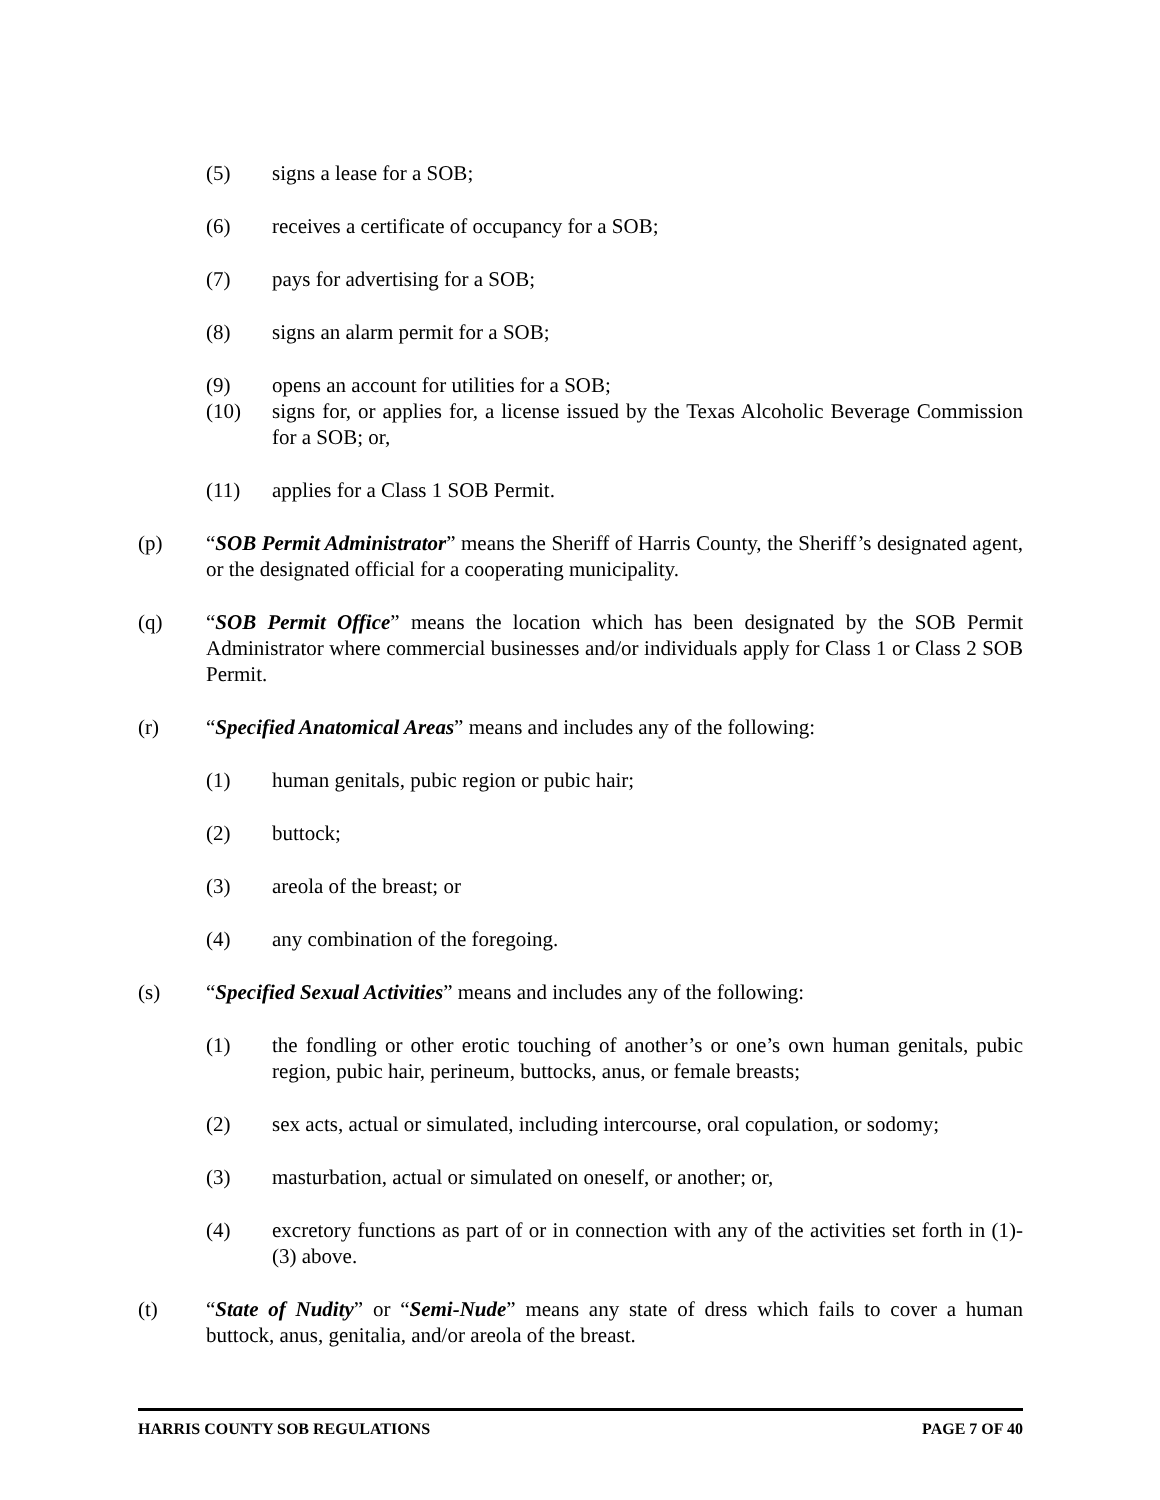(5) signs a lease for a SOB;
(6) receives a certificate of occupancy for a SOB;
(7) pays for advertising for a SOB;
(8) signs an alarm permit for a SOB;
(9) opens an account for utilities for a SOB;
(10) signs for, or applies for, a license issued by the Texas Alcoholic Beverage Commission for a SOB; or,
(11) applies for a Class 1 SOB Permit.
(p) “SOB Permit Administrator” means the Sheriff of Harris County, the Sheriff’s designated agent, or the designated official for a cooperating municipality.
(q) “SOB Permit Office” means the location which has been designated by the SOB Permit Administrator where commercial businesses and/or individuals apply for Class 1 or Class 2 SOB Permit.
(r) “Specified Anatomical Areas” means and includes any of the following:
(1) human genitals, pubic region or pubic hair;
(2) buttock;
(3) areola of the breast; or
(4) any combination of the foregoing.
(s) “Specified Sexual Activities” means and includes any of the following:
(1) the fondling or other erotic touching of another’s or one’s own human genitals, pubic region, pubic hair, perineum, buttocks, anus, or female breasts;
(2) sex acts, actual or simulated, including intercourse, oral copulation, or sodomy;
(3) masturbation, actual or simulated on oneself, or another; or,
(4) excretory functions as part of or in connection with any of the activities set forth in (1)-(3) above.
(t) “State of Nudity” or “Semi-Nude” means any state of dress which fails to cover a human buttock, anus, genitalia, and/or areola of the breast.
HARRIS COUNTY SOB REGULATIONS PAGE 7 OF 40